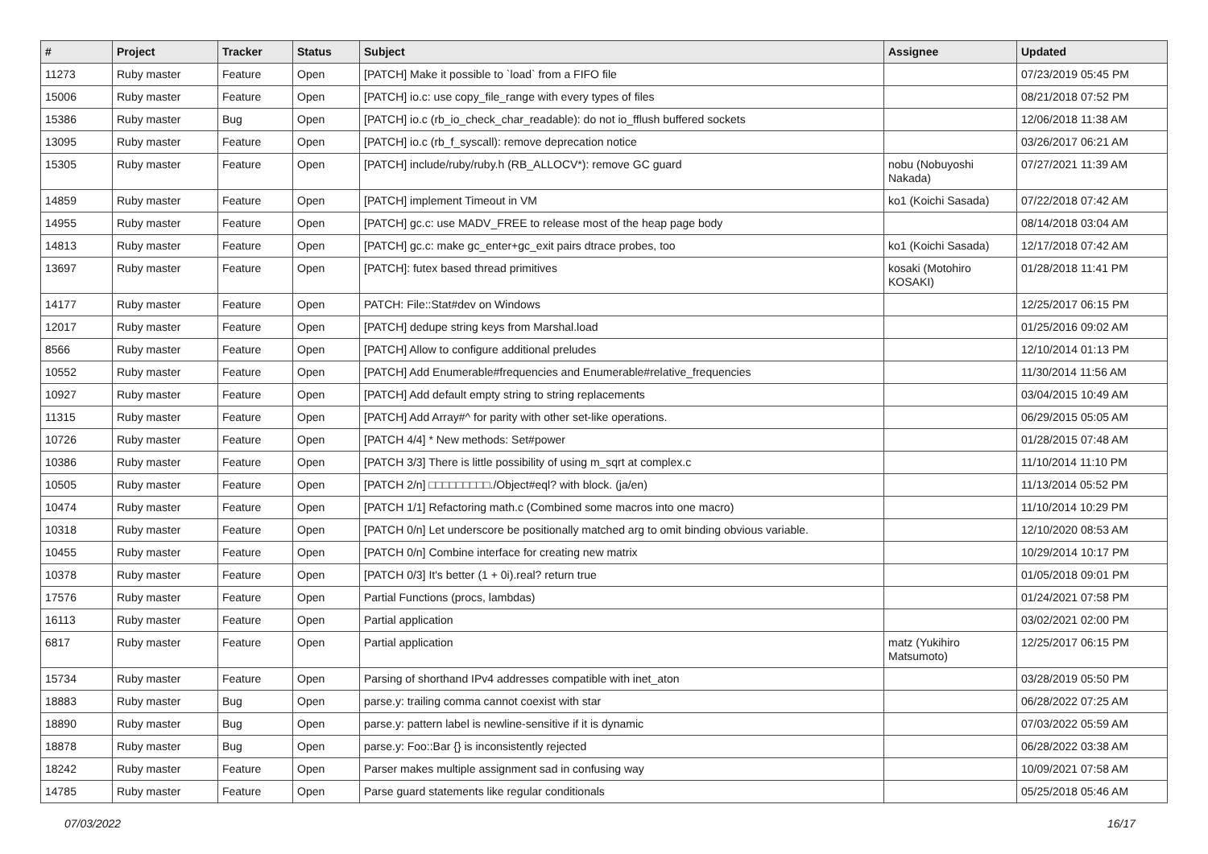| # | Project | Tracker | Status | Subject | Assignee | Updated |
| --- | --- | --- | --- | --- | --- | --- |
| 11273 | Ruby master | Feature | Open | [PATCH] Make it possible to `load` from a FIFO file | | 07/23/2019 05:45 PM |
| 15006 | Ruby master | Feature | Open | [PATCH] io.c: use copy_file_range with every types of files | | 08/21/2018 07:52 PM |
| 15386 | Ruby master | Bug | Open | [PATCH] io.c (rb_io_check_char_readable): do not io_fflush buffered sockets | | 12/06/2018 11:38 AM |
| 13095 | Ruby master | Feature | Open | [PATCH] io.c (rb_f_syscall): remove deprecation notice | | 03/26/2017 06:21 AM |
| 15305 | Ruby master | Feature | Open | [PATCH] include/ruby/ruby.h (RB_ALLOCV*): remove GC guard | nobu (Nobuyoshi Nakada) | 07/27/2021 11:39 AM |
| 14859 | Ruby master | Feature | Open | [PATCH] implement Timeout in VM | ko1 (Koichi Sasada) | 07/22/2018 07:42 AM |
| 14955 | Ruby master | Feature | Open | [PATCH] gc.c: use MADV_FREE to release most of the heap page body | | 08/14/2018 03:04 AM |
| 14813 | Ruby master | Feature | Open | [PATCH] gc.c: make gc_enter+gc_exit pairs dtrace probes, too | ko1 (Koichi Sasada) | 12/17/2018 07:42 AM |
| 13697 | Ruby master | Feature | Open | [PATCH]: futex based thread primitives | kosaki (Motohiro KOSAKI) | 01/28/2018 11:41 PM |
| 14177 | Ruby master | Feature | Open | PATCH: File::Stat#dev on Windows | | 12/25/2017 06:15 PM |
| 12017 | Ruby master | Feature | Open | [PATCH] dedupe string keys from Marshal.load | | 01/25/2016 09:02 AM |
| 8566 | Ruby master | Feature | Open | [PATCH] Allow to configure additional preludes | | 12/10/2014 01:13 PM |
| 10552 | Ruby master | Feature | Open | [PATCH] Add Enumerable#frequencies and Enumerable#relative_frequencies | | 11/30/2014 11:56 AM |
| 10927 | Ruby master | Feature | Open | [PATCH] Add default empty string to string replacements | | 03/04/2015 10:49 AM |
| 11315 | Ruby master | Feature | Open | [PATCH] Add Array#^ for parity with other set-like operations. | | 06/29/2015 05:05 AM |
| 10726 | Ruby master | Feature | Open | [PATCH 4/4] * New methods: Set#power | | 01/28/2015 07:48 AM |
| 10386 | Ruby master | Feature | Open | [PATCH 3/3] There is little possibility of using m_sqrt at complex.c | | 11/10/2014 11:10 PM |
| 10505 | Ruby master | Feature | Open | [PATCH 2/n] □□□□□□□□□./Object#eql? with block. (ja/en) | | 11/13/2014 05:52 PM |
| 10474 | Ruby master | Feature | Open | [PATCH 1/1] Refactoring math.c (Combined some macros into one macro) | | 11/10/2014 10:29 PM |
| 10318 | Ruby master | Feature | Open | [PATCH 0/n] Let underscore be positionally matched arg to omit binding obvious variable. | | 12/10/2020 08:53 AM |
| 10455 | Ruby master | Feature | Open | [PATCH 0/n] Combine interface for creating new matrix | | 10/29/2014 10:17 PM |
| 10378 | Ruby master | Feature | Open | [PATCH 0/3] It's better (1 + 0i).real? return true | | 01/05/2018 09:01 PM |
| 17576 | Ruby master | Feature | Open | Partial Functions (procs, lambdas) | | 01/24/2021 07:58 PM |
| 16113 | Ruby master | Feature | Open | Partial application | | 03/02/2021 02:00 PM |
| 6817 | Ruby master | Feature | Open | Partial application | matz (Yukihiro Matsumoto) | 12/25/2017 06:15 PM |
| 15734 | Ruby master | Feature | Open | Parsing of shorthand IPv4 addresses compatible with inet_aton | | 03/28/2019 05:50 PM |
| 18883 | Ruby master | Bug | Open | parse.y: trailing comma cannot coexist with star | | 06/28/2022 07:25 AM |
| 18890 | Ruby master | Bug | Open | parse.y: pattern label is newline-sensitive if it is dynamic | | 07/03/2022 05:59 AM |
| 18878 | Ruby master | Bug | Open | parse.y: Foo::Bar {} is inconsistently rejected | | 06/28/2022 03:38 AM |
| 18242 | Ruby master | Feature | Open | Parser makes multiple assignment sad in confusing way | | 10/09/2021 07:58 AM |
| 14785 | Ruby master | Feature | Open | Parse guard statements like regular conditionals | | 05/25/2018 05:46 AM |
07/03/2022 16/17